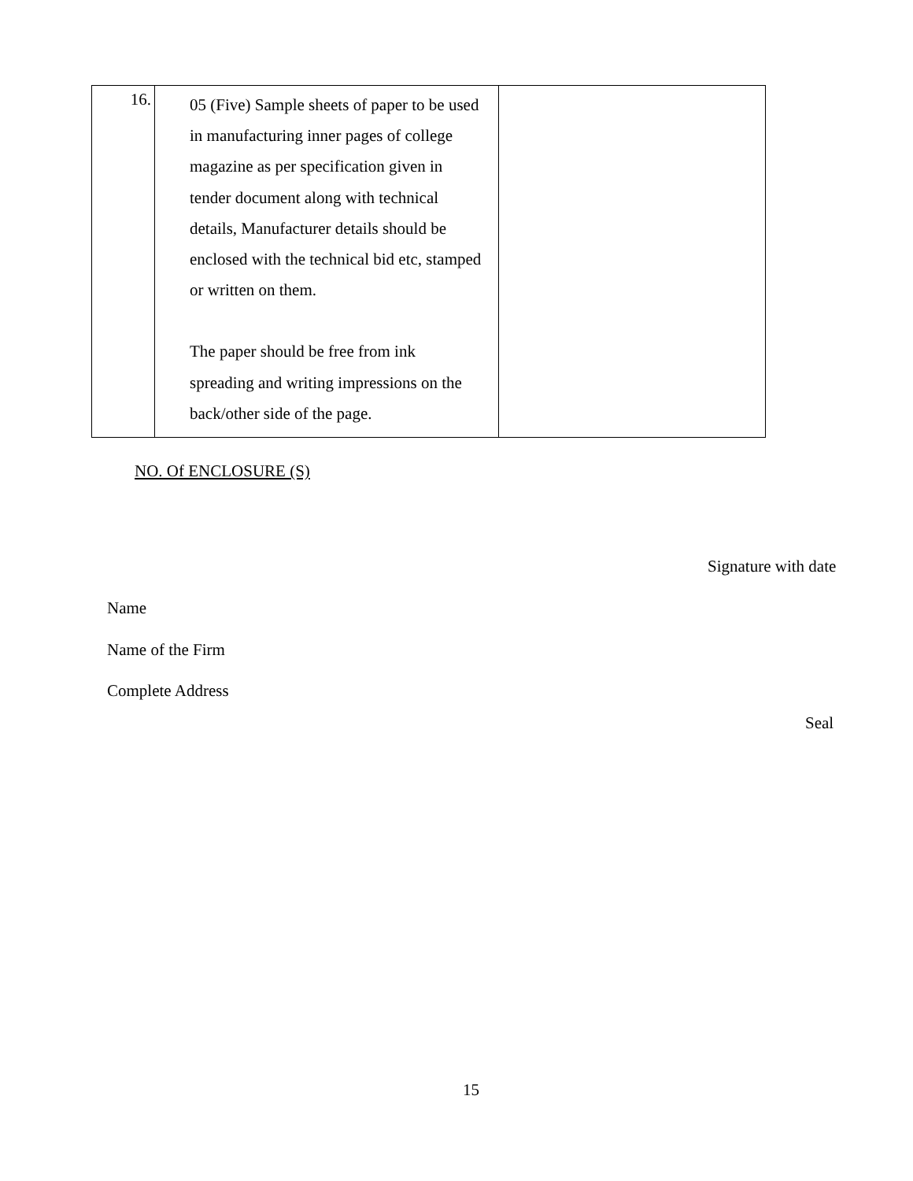| 16. | 05 (Five) Sample sheets of paper to be used in manufacturing inner pages of college magazine as per specification given in tender document along with technical details, Manufacturer details should be enclosed with the technical bid etc, stamped or written on them. The paper should be free from ink spreading and writing impressions on the back/other side of the page. | |
NO. Of ENCLOSURE (S)
Signature with date
Name
Name of the Firm
Complete Address
Seal
15